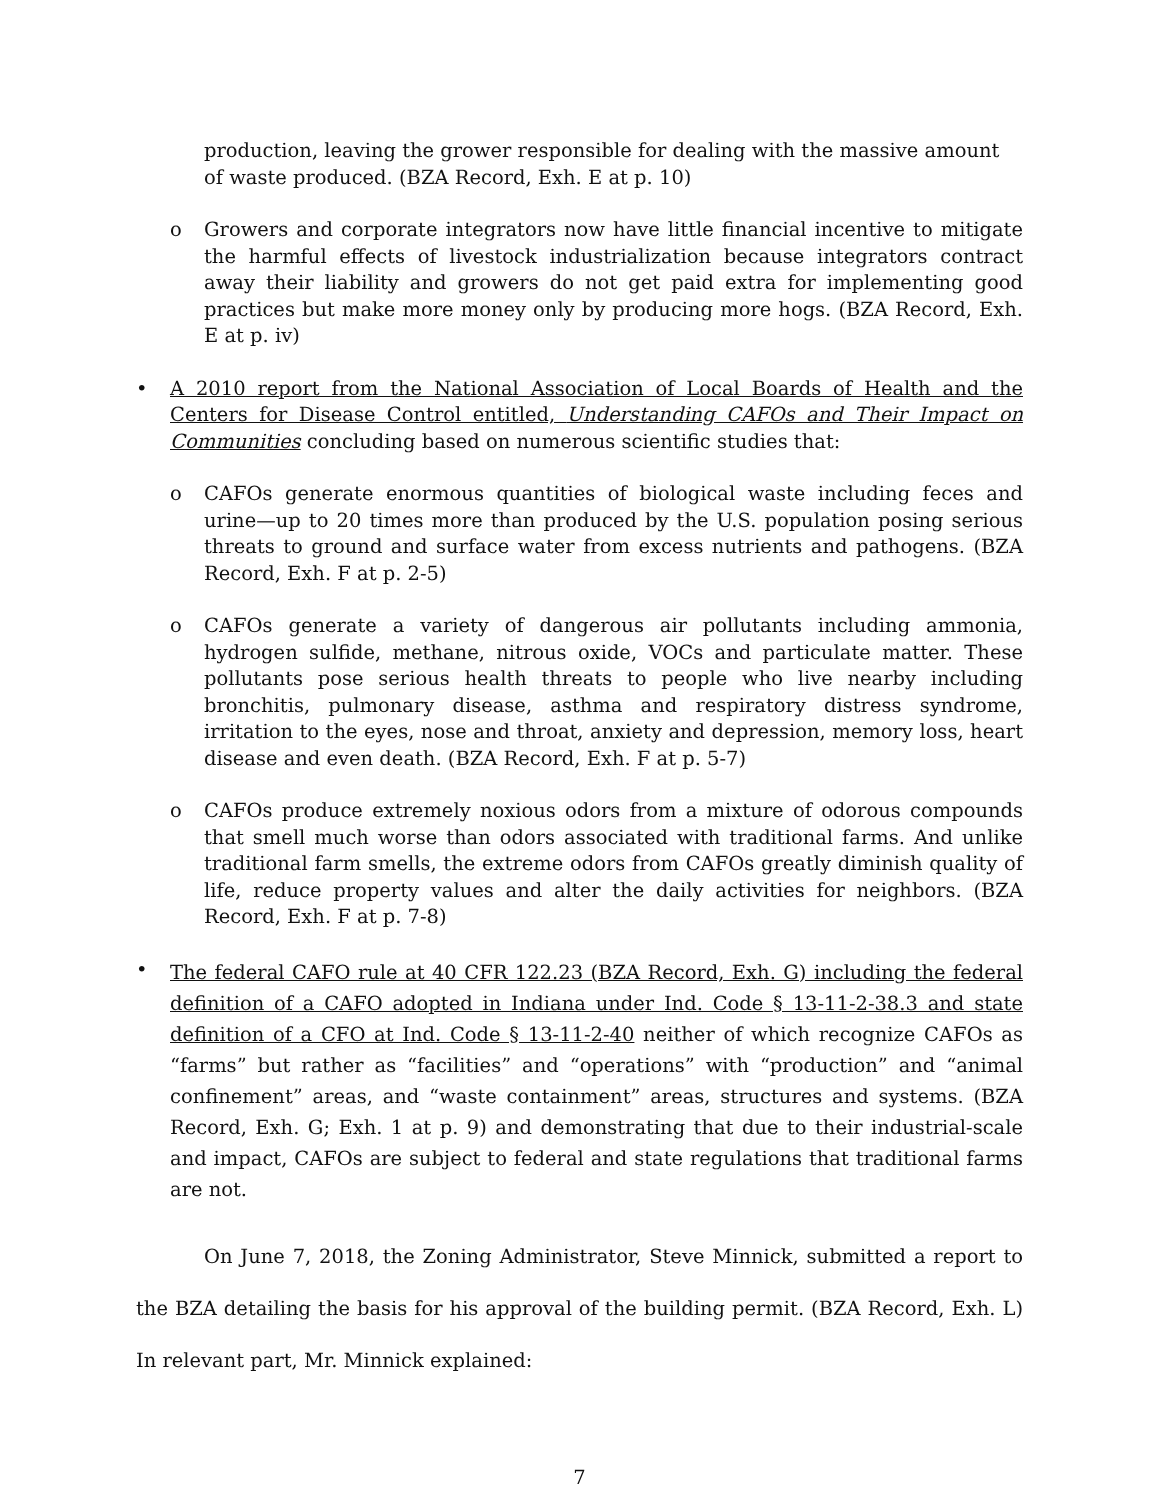production, leaving the grower responsible for dealing with the massive amount of waste produced. (BZA Record, Exh. E at p. 10)
o Growers and corporate integrators now have little financial incentive to mitigate the harmful effects of livestock industrialization because integrators contract away their liability and growers do not get paid extra for implementing good practices but make more money only by producing more hogs. (BZA Record, Exh. E at p. iv)
• A 2010 report from the National Association of Local Boards of Health and the Centers for Disease Control entitled, Understanding CAFOs and Their Impact on Communities concluding based on numerous scientific studies that:
o CAFOs generate enormous quantities of biological waste including feces and urine—up to 20 times more than produced by the U.S. population posing serious threats to ground and surface water from excess nutrients and pathogens. (BZA Record, Exh. F at p. 2-5)
o CAFOs generate a variety of dangerous air pollutants including ammonia, hydrogen sulfide, methane, nitrous oxide, VOCs and particulate matter. These pollutants pose serious health threats to people who live nearby including bronchitis, pulmonary disease, asthma and respiratory distress syndrome, irritation to the eyes, nose and throat, anxiety and depression, memory loss, heart disease and even death. (BZA Record, Exh. F at p. 5-7)
o CAFOs produce extremely noxious odors from a mixture of odorous compounds that smell much worse than odors associated with traditional farms. And unlike traditional farm smells, the extreme odors from CAFOs greatly diminish quality of life, reduce property values and alter the daily activities for neighbors. (BZA Record, Exh. F at p. 7-8)
• The federal CAFO rule at 40 CFR 122.23 (BZA Record, Exh. G) including the federal definition of a CAFO adopted in Indiana under Ind. Code § 13-11-2-38.3 and state definition of a CFO at Ind. Code § 13-11-2-40 neither of which recognize CAFOs as “farms” but rather as “facilities” and “operations” with “production” and “animal confinement” areas, and “waste containment” areas, structures and systems. (BZA Record, Exh. G; Exh. 1 at p. 9) and demonstrating that due to their industrial-scale and impact, CAFOs are subject to federal and state regulations that traditional farms are not.
On June 7, 2018, the Zoning Administrator, Steve Minnick, submitted a report to the BZA detailing the basis for his approval of the building permit. (BZA Record, Exh. L) In relevant part, Mr. Minnick explained:
7